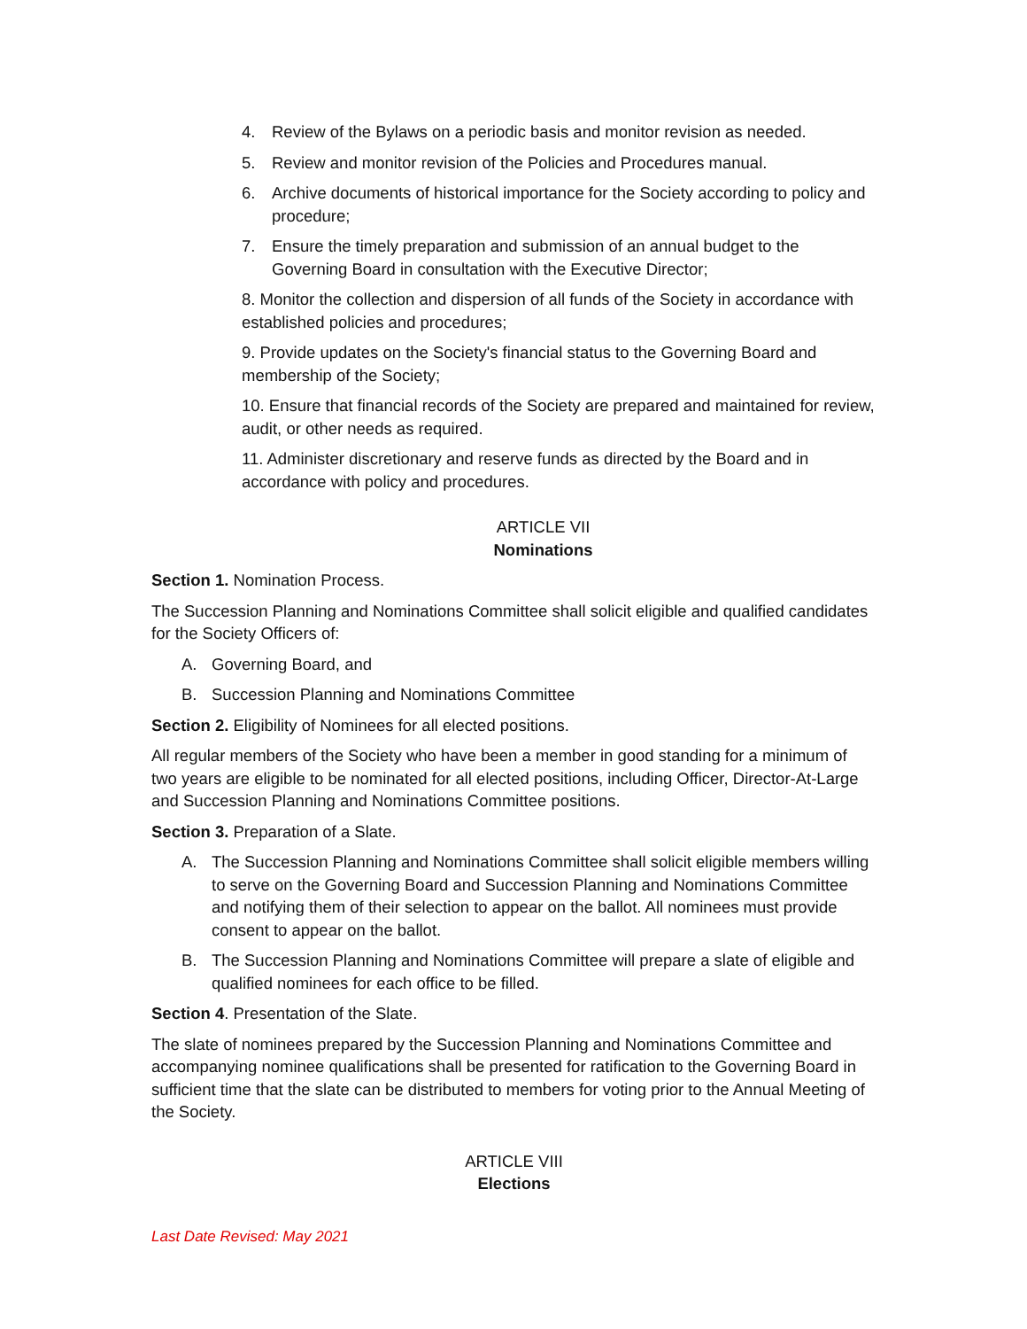4. Review of the Bylaws on a periodic basis and monitor revision as needed.
5. Review and monitor revision of the Policies and Procedures manual.
6. Archive documents of historical importance for the Society according to policy and procedure;
7. Ensure the timely preparation and submission of an annual budget to the Governing Board in consultation with the Executive Director;
8. Monitor the collection and dispersion of all funds of the Society in accordance with established policies and procedures;
9. Provide updates on the Society's financial status to the Governing Board and membership of the Society;
10. Ensure that financial records of the Society are prepared and maintained for review, audit, or other needs as required.
11. Administer discretionary and reserve funds as directed by the Board and in accordance with policy and procedures.
ARTICLE VII
Nominations
Section 1. Nomination Process.
The Succession Planning and Nominations Committee shall solicit eligible and qualified candidates for the Society Officers of:
A. Governing Board, and
B. Succession Planning and Nominations Committee
Section 2. Eligibility of Nominees for all elected positions.
All regular members of the Society who have been a member in good standing for a minimum of two years are eligible to be nominated for all elected positions, including Officer, Director-At-Large and Succession Planning and Nominations Committee positions.
Section 3. Preparation of a Slate.
A. The Succession Planning and Nominations Committee shall solicit eligible members willing to serve on the Governing Board and Succession Planning and Nominations Committee and notifying them of their selection to appear on the ballot. All nominees must provide consent to appear on the ballot.
B. The Succession Planning and Nominations Committee will prepare a slate of eligible and qualified nominees for each office to be filled.
Section 4. Presentation of the Slate.
The slate of nominees prepared by the Succession Planning and Nominations Committee and accompanying nominee qualifications shall be presented for ratification to the Governing Board in sufficient time that the slate can be distributed to members for voting prior to the Annual Meeting of the Society.
ARTICLE VIII
Elections
Last Date Revised: May 2021